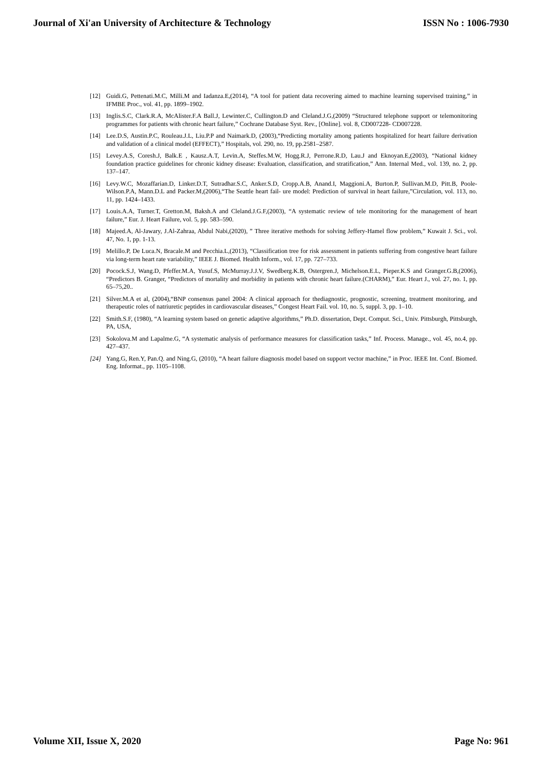Journal of Xi'an University of Architecture & Technology ISSN No : 1006-7930
[12] Guidi.G, Pettenati.M.C, Milli.M and Iadanza.E,(2014), “A tool for patient data recovering aimed to machine learning supervised training,” in IFMBE Proc., vol. 41, pp. 1899–1902.
[13] Inglis.S.C, Clark.R.A, McAlister.F.A Ball.J, Lewinter.C, Cullington.D and Cleland.J.G,(2009) “Structured telephone support or telemonitoring programmes for patients with chronic heart failure,” Cochrane Database Syst. Rev., [Online]. vol. 8, CD007228- CD007228.
[14] Lee.D.S, Austin.P.C, Rouleau.J.L, Liu.P.P and Naimark.D, (2003),“Predicting mortality among patients hospitalized for heart failure derivation and validation of a clinical model (EFFECT),” Hospitals, vol. 290, no. 19, pp.2581–2587.
[15] Levey.A.S, Coresh.J, Balk.E , Kausz.A.T, Levin.A, Steffes.M.W, Hogg.R.J, Perrone.R.D, Lau.J and Eknoyan.E,(2003), “National kidney foundation practice guidelines for chronic kidney disease: Evaluation, classification, and stratification,” Ann. Internal Med., vol. 139, no. 2, pp. 137–147.
[16] Levy.W.C, Mozaffarian.D, Linker.D.T, Sutradhar.S.C, Anker.S.D, Cropp.A.B, Anand.I, Maggioni.A, Burton.P, Sullivan.M.D, Pitt.B, Poole-Wilson.P.A, Mann.D.L and Packer.M,(2006),“The Seattle heart fail- ure model: Prediction of survival in heart failure,”Circulation, vol. 113, no. 11, pp. 1424–1433.
[17] Louis.A.A, Turner.T, Gretton.M, Baksh.A and Cleland.J.G.F,(2003), “A systematic review of tele monitoring for the management of heart failure,” Eur. J. Heart Failure, vol. 5, pp. 583–590.
[18] Majeed.A, Al-Jawary, J.Al-Zahraa, Abdul Nabi,(2020), ” Three iterative methods for solving Jeffery-Hamel flow problem,” Kuwait J. Sci., vol. 47, No. 1, pp. 1-13.
[19] Melillo.P, De Luca.N, Bracale.M and Pecchia.L,(2013), “Classification tree for risk assessment in patients suffering from congestive heart failure via long-term heart rate variability,” IEEE J. Biomed. Health Inform., vol. 17, pp. 727–733.
[20] Pocock.S.J, Wang.D, Pfeffer.M.A, Yusuf.S, McMurray.J.J.V, Swedberg.K.B, Ostergren.J, Michelson.E.L, Pieper.K.S and Granger.G.B,(2006), “Predictors B. Granger, “Predictors of mortality and morbidity in patients with chronic heart failure.(CHARM),” Eur. Heart J., vol. 27, no. 1, pp. 65–75,20..
[21] Silver.M.A et al, (2004),“BNP consensus panel 2004: A clinical approach for thediagnostic, prognostic, screening, treatment monitoring, and therapeutic roles of natriuretic peptides in cardiovascular diseases,” Congest Heart Fail. vol. 10, no. 5, suppl. 3, pp. 1–10.
[22] Smith.S.F, (1980), “A learning system based on genetic adaptive algorithms,” Ph.D. dissertation, Dept. Comput. Sci., Univ. Pittsburgh, Pittsburgh, PA, USA,
[23] Sokolova.M and Lapalme.G, “A systematic analysis of performance measures for classification tasks,” Inf. Process. Manage., vol. 45, no.4, pp. 427–437.
[24] Yang.G, Ren.Y, Pan.Q. and Ning.G, (2010), “A heart failure diagnosis model based on support vector machine,” in Proc. IEEE Int. Conf. Biomed. Eng. Informat., pp. 1105–1108.
Volume XII, Issue X, 2020 Page No: 961